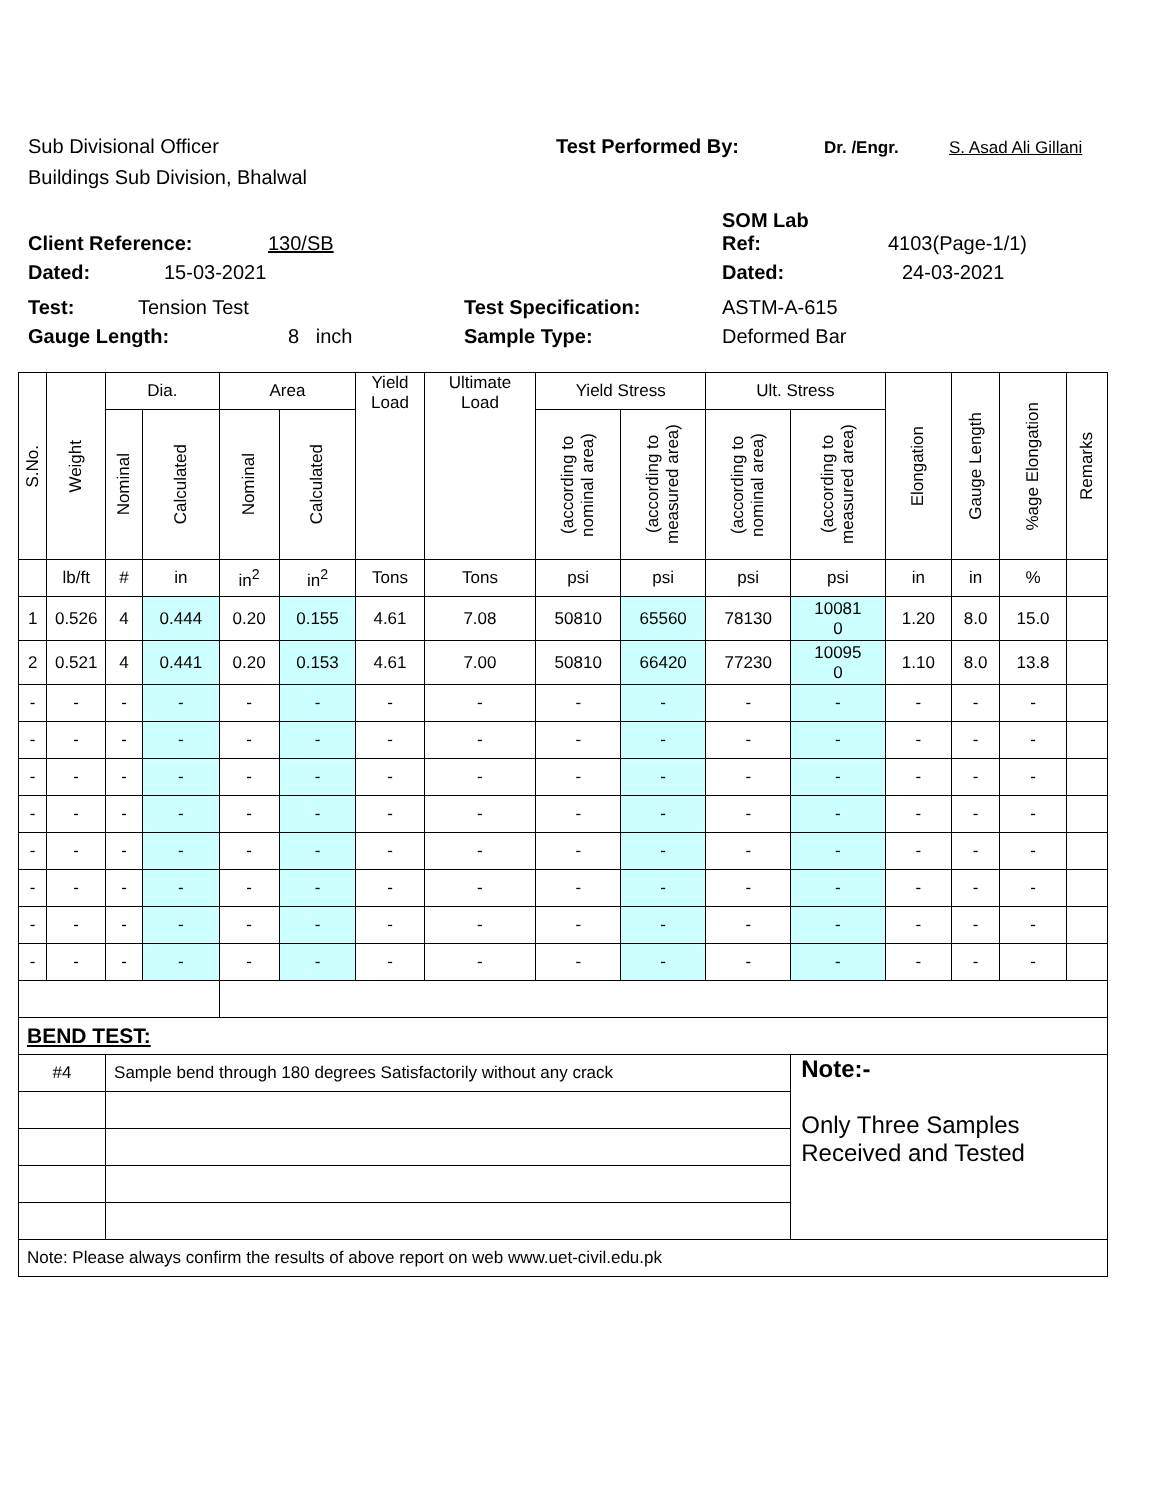Sub Divisional Officer Test Performed By: Dr. /Engr. S. Asad Ali Gillani
Buildings Sub Division, Bhalwal
SOM Lab
Client Reference: 130/SB Ref: 4103(Page-1/1)
Dated: 15-03-2021 Dated: 24-03-2021
Test: Tension Test Test Specification: ASTM-A-615
Gauge Length: 8 inch Sample Type: Deformed Bar
| S.No. | Weight | Dia. | | Area | | Yield Load | Ultimate Load | Yield Stress | | Ult. Stress | | Elongation | Gauge Length | %age Elongation | Remarks |
| --- | --- | --- | --- | --- | --- | --- | --- | --- | --- | --- | --- | --- | --- | --- | --- |
| | | Nominal | Calculated | Nominal | Calculated | | | (according to nominal area) | (according to measured area) | (according to nominal area) | (according to measured area) | | | | |
| | lb/ft | # | in | in<sup>2</sup> | in<sup>2</sup> | Tons | Tons | psi | psi | psi | psi | in | in | % | |
| 1 | 0.526 | 4 | 0.444 | 0.20 | 0.155 | 4.61 | 7.08 | 50810 | 65560 | 78130 | 10081 0 | 1.20 | 8.0 | 15.0 | |
| 2 | 0.521 | 4 | 0.441 | 0.20 | 0.153 | 4.61 | 7.00 | 50810 | 66420 | 77230 | 10095 0 | 1.10 | 8.0 | 13.8 | |
| - | - | - | - | - | - | - | - | - | - | - | - | - | - | - | |
| - | - | - | - | - | - | - | - | - | - | - | - | - | - | - | |
| - | - | - | - | - | - | - | - | - | - | - | - | - | - | - | |
| - | - | - | - | - | - | - | - | - | - | - | - | - | - | - | |
| - | - | - | - | - | - | - | - | - | - | - | - | - | - | - | |
| - | - | - | - | - | - | - | - | - | - | - | - | - | - | - | |
| - | - | - | - | - | - | - | - | - | - | - | - | - | - | - | |
| - | - | - | - | - | - | - | - | - | - | - | - | - | - | - | |
| BEND TEST: | | | | | | | | | | | | | | | |
| #4 | | Sample bend through 180 degrees Satisfactorily without any crack | | | | | | | | | Note:- Only Three Samples Received and Tested | | | | |
| Note: Please always confirm the results of above report on web www.uet-civil.edu.pk | | | | | | | | | | | | | | | |